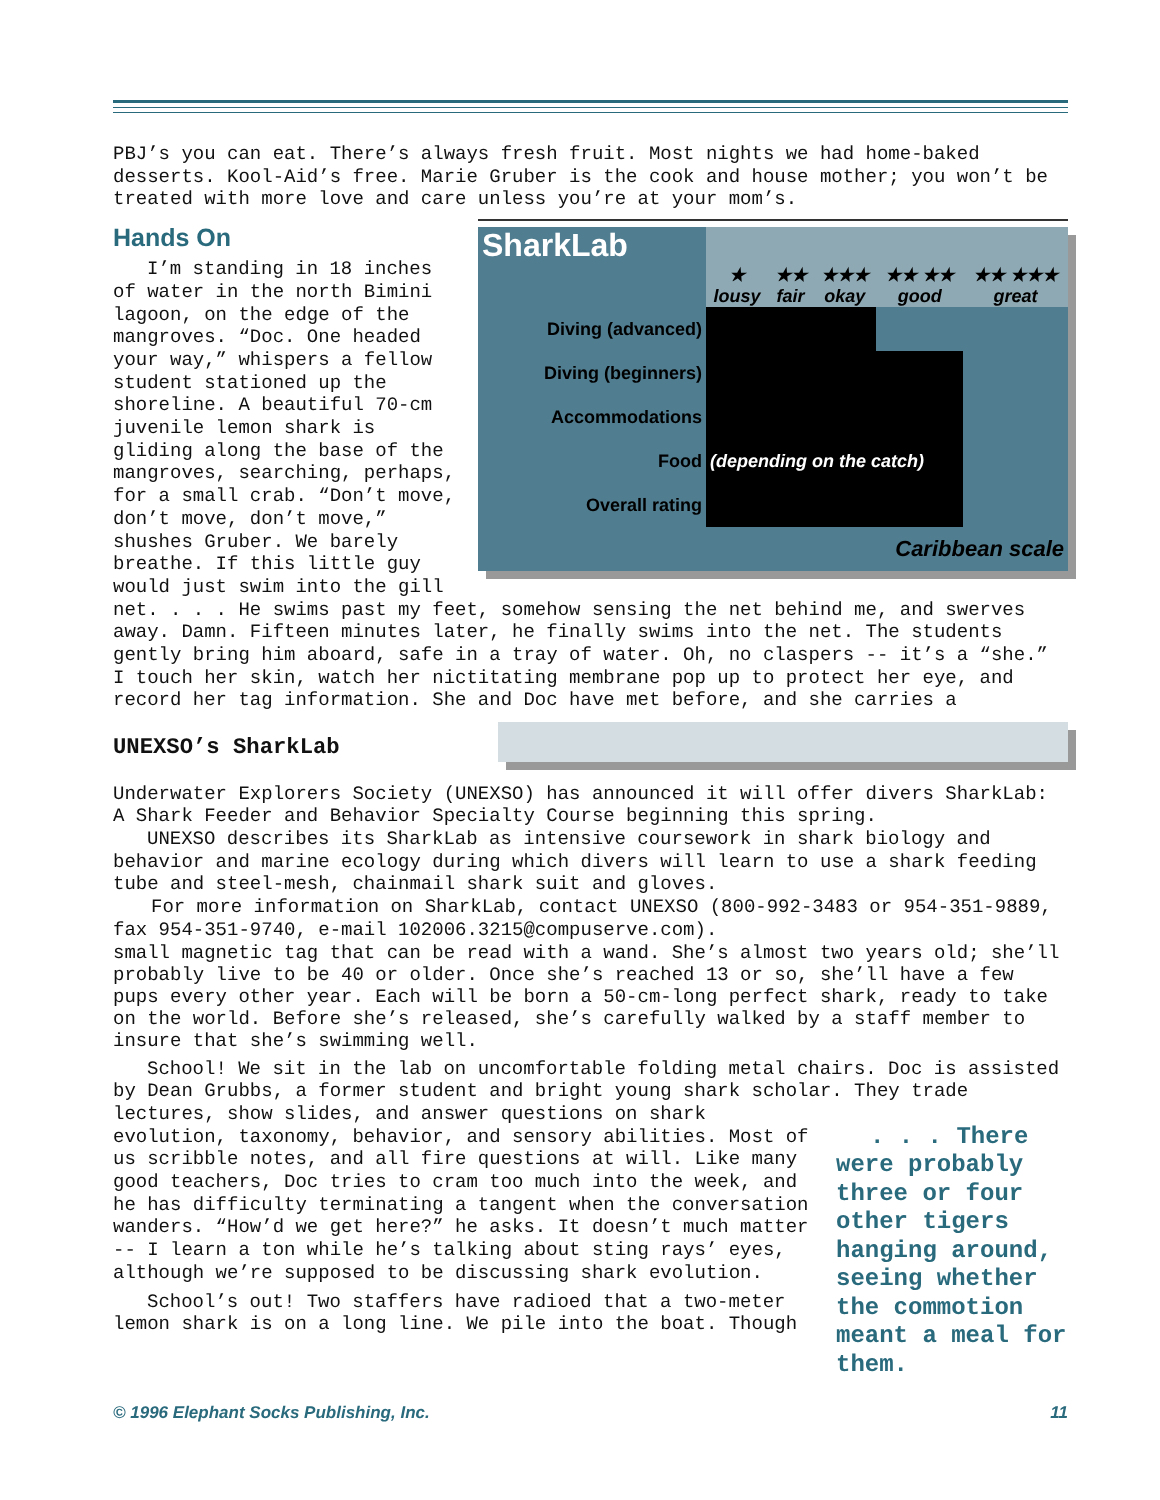PBJ’s you can eat. There’s always fresh fruit. Most nights we had home-baked desserts. Kool-Aid’s free. Marie Gruber is the cook and house mother; you won’t be treated with more love and care unless you’re at your mom’s.
| SharkLab | ★ lousy | ★★ fair | ★★★ okay | ★★ ★★ good | ★★ ★★★ great |
| --- | --- | --- | --- | --- | --- |
| Diving (advanced) | | | | | |
| Diving (beginners) | | | | | |
| Accommodations | | | | | |
| Food | (depending on the catch) | | | | |
| Overall rating | | | | | |
| | Caribbean scale | | | | |
Hands On
I’m standing in 18 inches of water in the north Bimini lagoon, on the edge of the mangroves. “Doc. One headed your way,” whispers a fellow student stationed up the shoreline. A beautiful 70-cm juvenile lemon shark is gliding along the base of the mangroves, searching, perhaps, for a small crab. “Don’t move, don’t move, don’t move,” shushes Gruber. We barely breathe. If this little guy would just swim into the gill net. . . . He swims past my feet, somehow sensing the net behind me, and swerves away. Damn. Fifteen minutes later, he finally swims into the net. The students gently bring him aboard, safe in a tray of water. Oh, no claspers -- it’s a “she.” I touch her skin, watch her nictitating membrane pop up to protect her eye, and record her tag information. She and Doc have met before, and she carries a
UNEXSO’s SharkLab
Underwater Explorers Society (UNEXSO) has announced it will offer divers SharkLab: A Shark Feeder and Behavior Specialty Course beginning this spring.
UNEXSO describes its SharkLab as intensive coursework in shark biology and behavior and marine ecology during which divers will learn to use a shark feeding tube and steel-mesh, chainmail shark suit and gloves.
For more information on SharkLab, contact UNEXSO (800-992-3483 or 954-351-9889, fax 954-351-9740, e-mail 102006.3215@compuserve.com).
small magnetic tag that can be read with a wand. She’s almost two years old; she’ll probably live to be 40 or older. Once she’s reached 13 or so, she’ll have a few pups every other year. Each will be born a 50-cm-long perfect shark, ready to take on the world. Before she’s released, she’s carefully walked by a staff member to insure that she’s swimming well.
School! We sit in the lab on uncomfortable folding metal chairs. Doc is assisted by Dean Grubbs, a former student and bright young shark scholar. They
. . . There were probably three or four other tigers hanging around, seeing whether the commotion meant a meal for them.
trade lectures, show slides, and answer questions on shark evolution, taxonomy, behavior, and sensory abilities. Most of us scribble notes, and all fire questions at will. Like many good teachers, Doc tries to cram too much into the week, and he has difficulty terminating a tangent when the conversation wanders. “How’d we get here?” he asks. It doesn’t much matter -- I learn a ton while he’s talking about sting rays’ eyes, although we’re supposed to be discussing shark evolution.
School’s out! Two staffers have radioed that a two-meter lemon shark is on a long line. We pile into the boat. Though
© 1996 Elephant Socks Publishing, Inc. 11